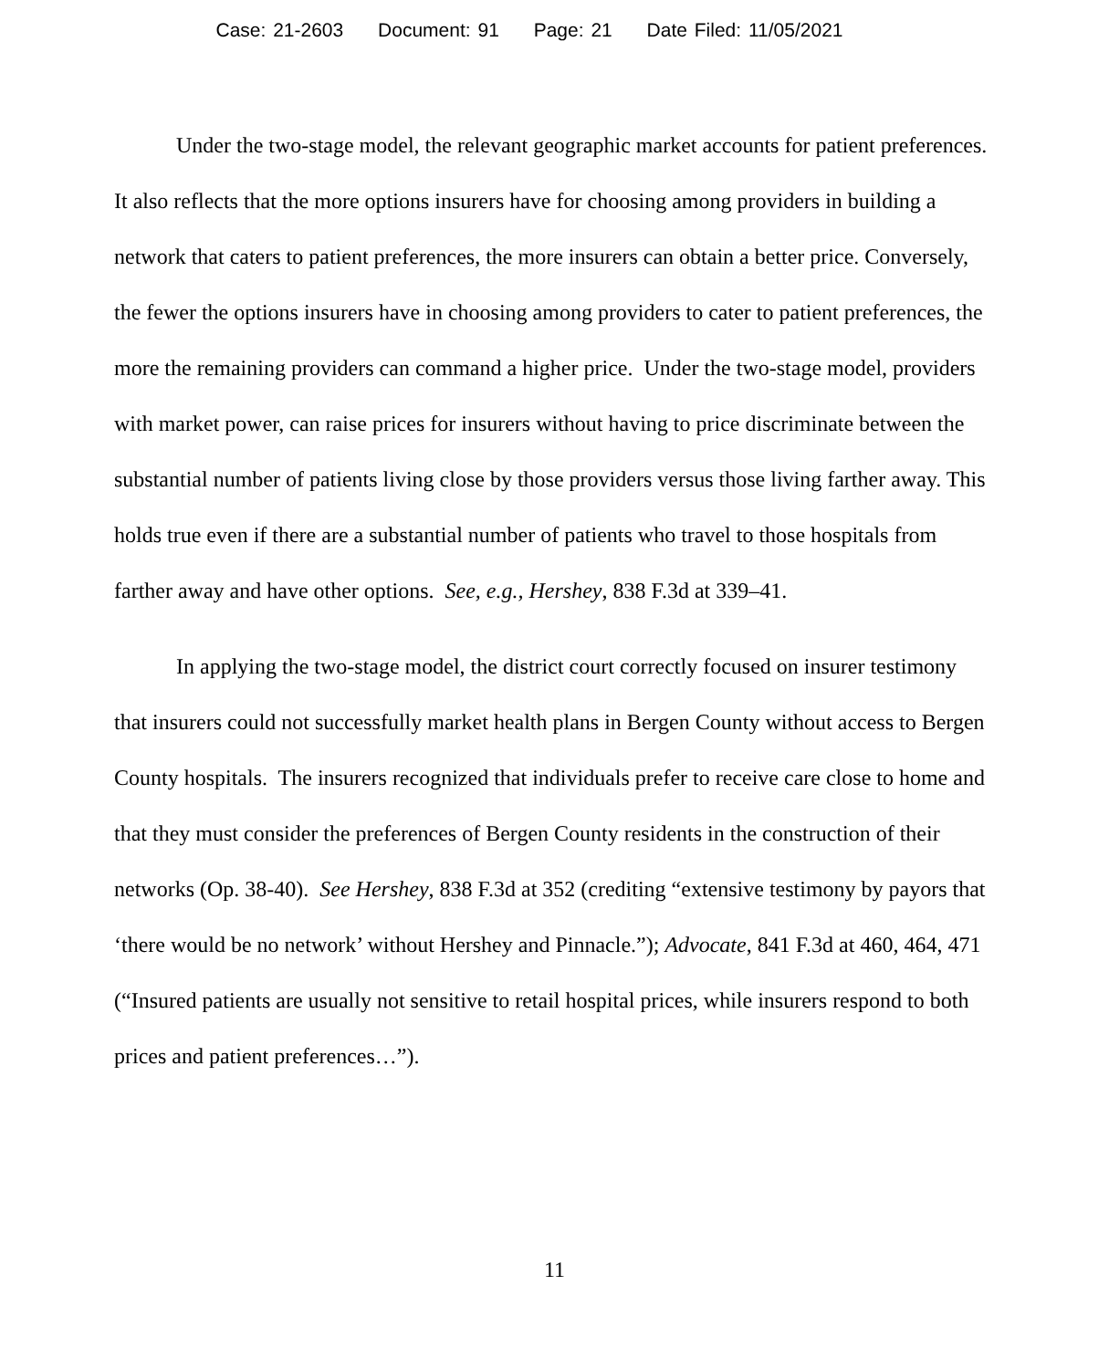Case: 21-2603 Document: 91 Page: 21 Date Filed: 11/05/2021
Under the two-stage model, the relevant geographic market accounts for patient preferences. It also reflects that the more options insurers have for choosing among providers in building a network that caters to patient preferences, the more insurers can obtain a better price. Conversely, the fewer the options insurers have in choosing among providers to cater to patient preferences, the more the remaining providers can command a higher price. Under the two-stage model, providers with market power, can raise prices for insurers without having to price discriminate between the substantial number of patients living close by those providers versus those living farther away. This holds true even if there are a substantial number of patients who travel to those hospitals from farther away and have other options. See, e.g., Hershey, 838 F.3d at 339–41.
In applying the two-stage model, the district court correctly focused on insurer testimony that insurers could not successfully market health plans in Bergen County without access to Bergen County hospitals. The insurers recognized that individuals prefer to receive care close to home and that they must consider the preferences of Bergen County residents in the construction of their networks (Op. 38-40). See Hershey, 838 F.3d at 352 (crediting “extensive testimony by payors that ‘there would be no network’ without Hershey and Pinnacle.”); Advocate, 841 F.3d at 460, 464, 471 (“Insured patients are usually not sensitive to retail hospital prices, while insurers respond to both prices and patient preferences…”).
11